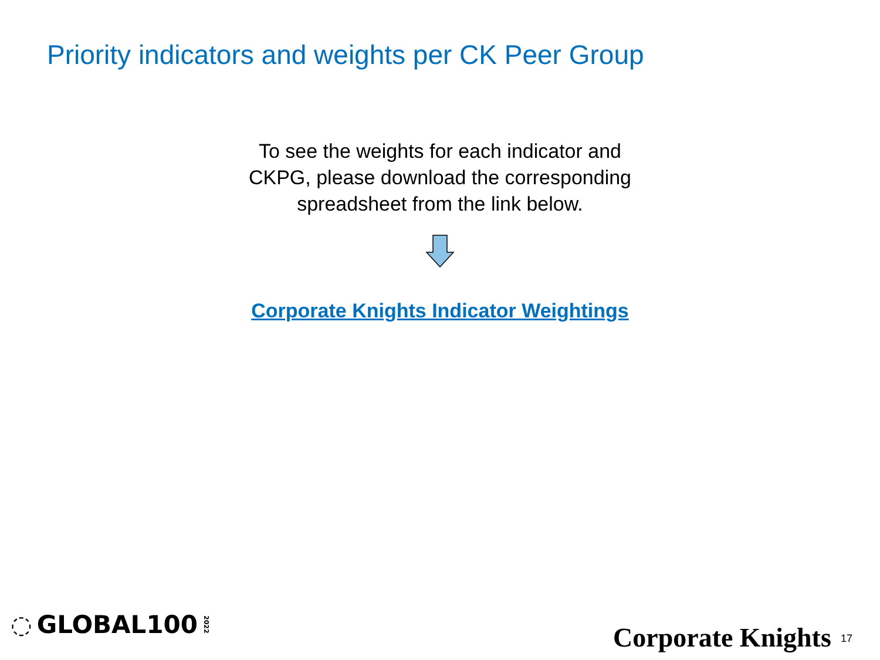Priority indicators and weights per CK Peer Group
To see the weights for each indicator and CKPG, please download the corresponding spreadsheet from the link below.
Corporate Knights Indicator Weightings
◌ GLOBAL100 2022 Corporate Knights 17